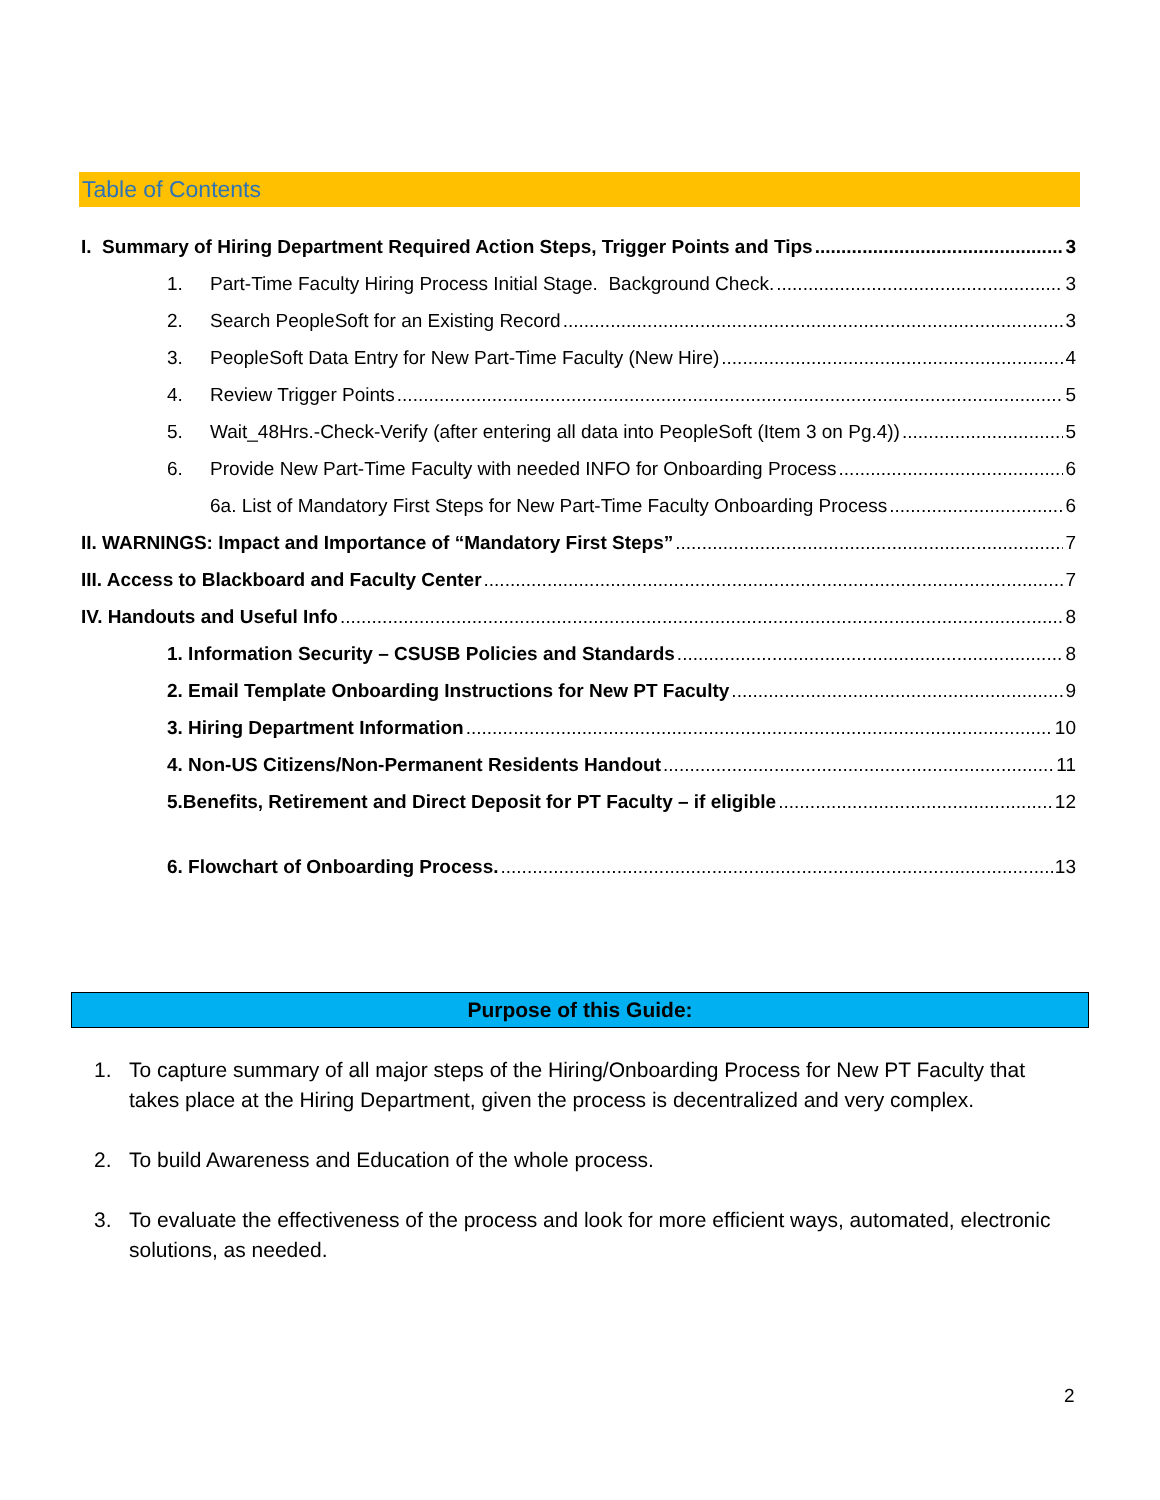Table of Contents
I. Summary of Hiring Department Required Action Steps, Trigger Points and Tips 3
1. Part-Time Faculty Hiring Process Initial Stage. Background Check. 3
2. Search PeopleSoft for an Existing Record 3
3. PeopleSoft Data Entry for New Part-Time Faculty (New Hire) 4
4. Review Trigger Points 5
5. Wait_48Hrs.-Check-Verify (after entering all data into PeopleSoft (Item 3 on Pg.4)) 5
6. Provide New Part-Time Faculty with needed INFO for Onboarding Process 6
6a. List of Mandatory First Steps for New Part-Time Faculty Onboarding Process 6
II. WARNINGS: Impact and Importance of “Mandatory First Steps” 7
III. Access to Blackboard and Faculty Center 7
IV. Handouts and Useful Info 8
1. Information Security – CSUSB Policies and Standards 8
2. Email Template Onboarding Instructions for New PT Faculty 9
3. Hiring Department Information 10
4. Non-US Citizens/Non-Permanent Residents Handout 11
5.Benefits, Retirement and Direct Deposit for PT Faculty – if eligible 12
6. Flowchart of Onboarding Process. 13
Purpose of this Guide:
1. To capture summary of all major steps of the Hiring/Onboarding Process for New PT Faculty that takes place at the Hiring Department, given the process is decentralized and very complex.
2. To build Awareness and Education of the whole process.
3. To evaluate the effectiveness of the process and look for more efficient ways, automated, electronic solutions, as needed.
2